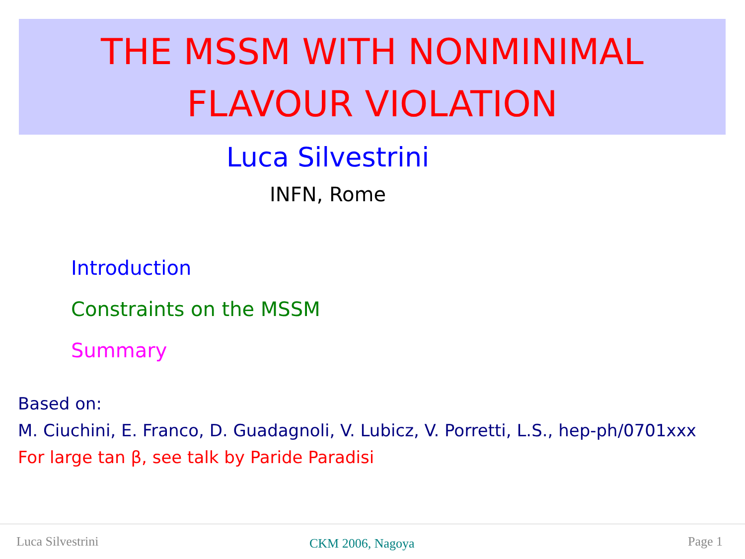THE MSSM WITH NONMINIMAL
FLAVOUR VIOLATION
Luca Silvestrini
INFN, Rome
Introduction
Constraints on the MSSM
Summary
Based on:
M. Ciuchini, E. Franco, D. Guadagnoli, V. Lubicz, V. Porretti, L.S., hep-ph/0701xxx
For large tan β, see talk by Paride Paradisi
Luca Silvestrini CKM 2006, Nagoya Page 1